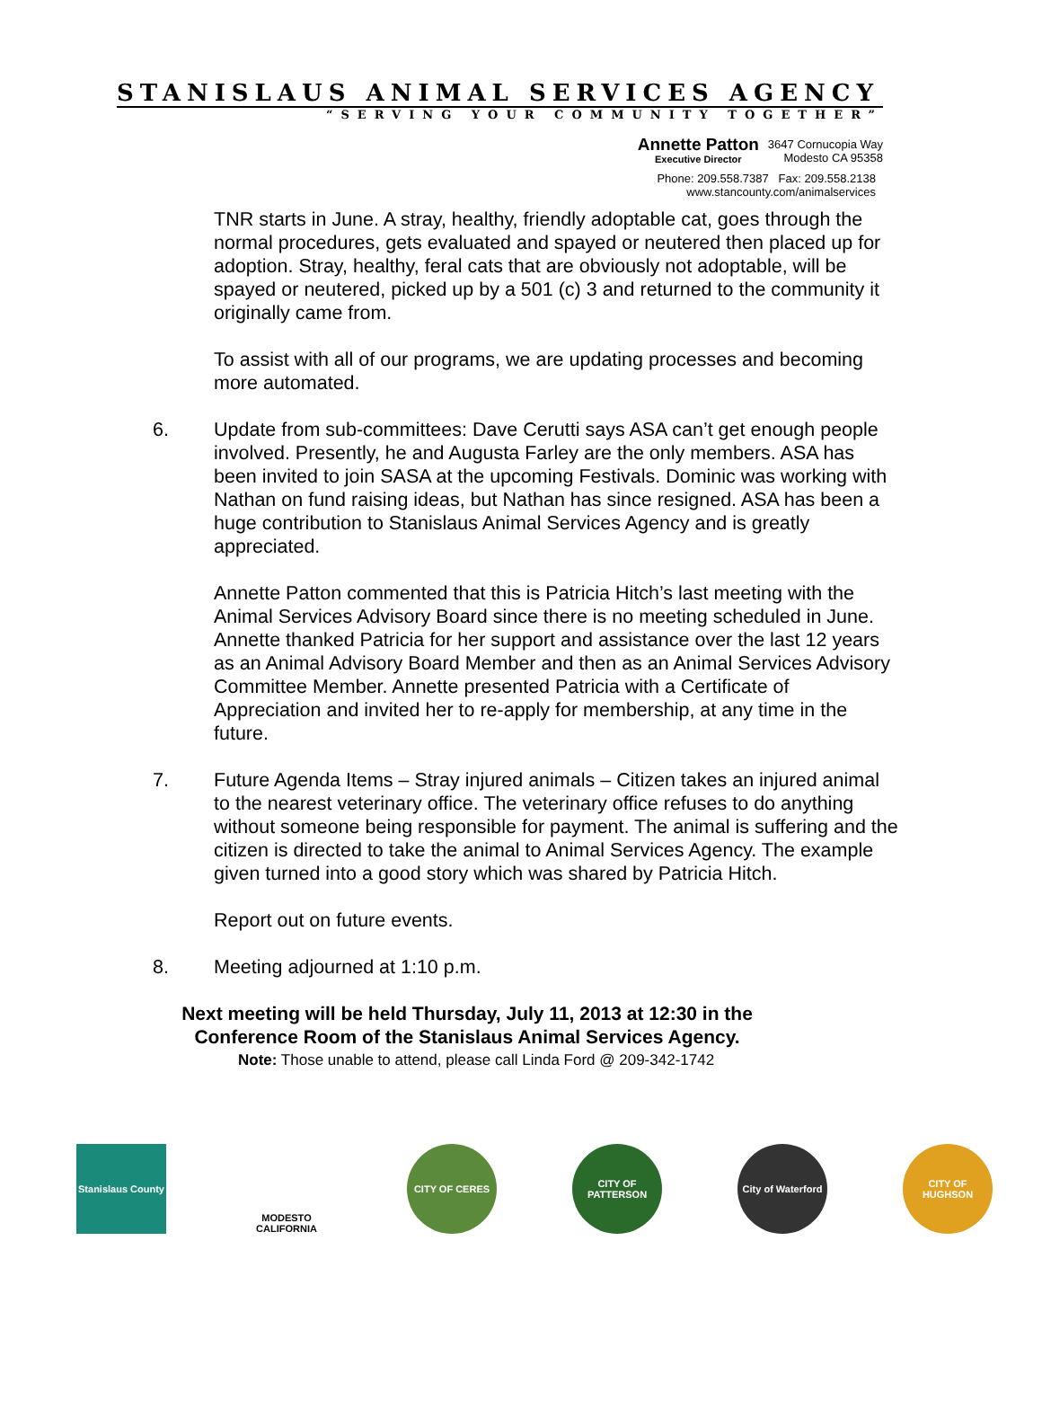STANISLAUS ANIMAL SERVICES AGENCY
“SERVING YOUR COMMUNITY TOGETHER”
Annette Patton Executive Director 3647 Cornucopia Way
Modesto CA 95358
Phone: 209.558.7387 Fax: 209.558.2138
www.stancounty.com/animalservices
TNR starts in June. A stray, healthy, friendly adoptable cat, goes through the normal procedures, gets evaluated and spayed or neutered then placed up for adoption. Stray, healthy, feral cats that are obviously not adoptable, will be spayed or neutered, picked up by a 501 (c) 3 and returned to the community it originally came from.
To assist with all of our programs, we are updating processes and becoming more automated.
6. Update from sub-committees: Dave Cerutti says ASA can’t get enough people involved. Presently, he and Augusta Farley are the only members. ASA has been invited to join SASA at the upcoming Festivals. Dominic was working with Nathan on fund raising ideas, but Nathan has since resigned. ASA has been a huge contribution to Stanislaus Animal Services Agency and is greatly appreciated.
Annette Patton commented that this is Patricia Hitch’s last meeting with the Animal Services Advisory Board since there is no meeting scheduled in June. Annette thanked Patricia for her support and assistance over the last 12 years as an Animal Advisory Board Member and then as an Animal Services Advisory Committee Member. Annette presented Patricia with a Certificate of Appreciation and invited her to re-apply for membership, at any time in the future.
7. Future Agenda Items – Stray injured animals – Citizen takes an injured animal to the nearest veterinary office. The veterinary office refuses to do anything without someone being responsible for payment. The animal is suffering and the citizen is directed to take the animal to Animal Services Agency. The example given turned into a good story which was shared by Patricia Hitch.
Report out on future events.
8. Meeting adjourned at 1:10 p.m.
Next meeting will be held Thursday, July 11, 2013 at 12:30 in the
Conference Room of the Stanislaus Animal Services Agency.
Note: Those unable to attend, please call Linda Ford @ 209-342-1742
Stanislaus County
MODESTO
CALIFORNIA
CITY OF CERES CITY OF PATTERSON
City of Waterford
CITY OF HUGHSON